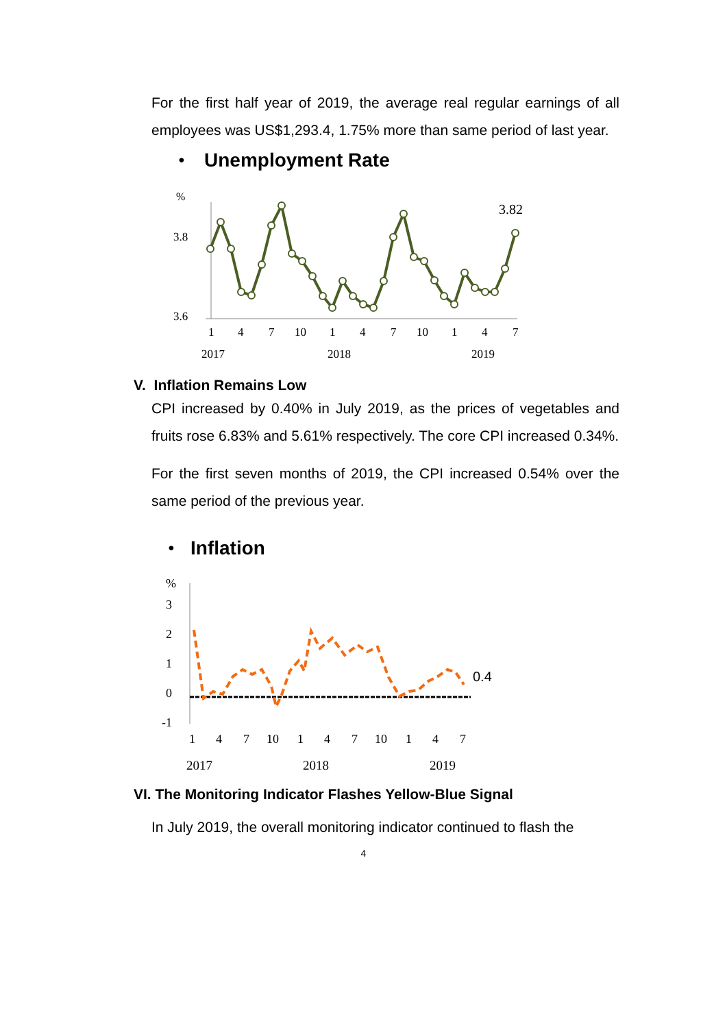For the first half year of 2019, the average real regular earnings of all employees was US$1,293.4, 1.75% more than same period of last year.
•
Unemployment Rate
%
3.8
3.6
3.82
1
4
7
10
1
4
7
10
1
4
7
2017
2018
2019
V. Inflation Remains Low
CPI increased by 0.40% in July 2019, as the prices of vegetables and fruits rose 6.83% and 5.61% respectively. The core CPI increased 0.34%.
For the first seven months of 2019, the CPI increased 0.54% over the same period of the previous year.
•
Inflation
%
3
2
1
0
-1
0.4
1
4
7
10
1
4
7
10
1
4
7
2017
2018
2019
VI. The Monitoring Indicator Flashes Yellow-Blue Signal
In July 2019, the overall monitoring indicator continued to flash the
4